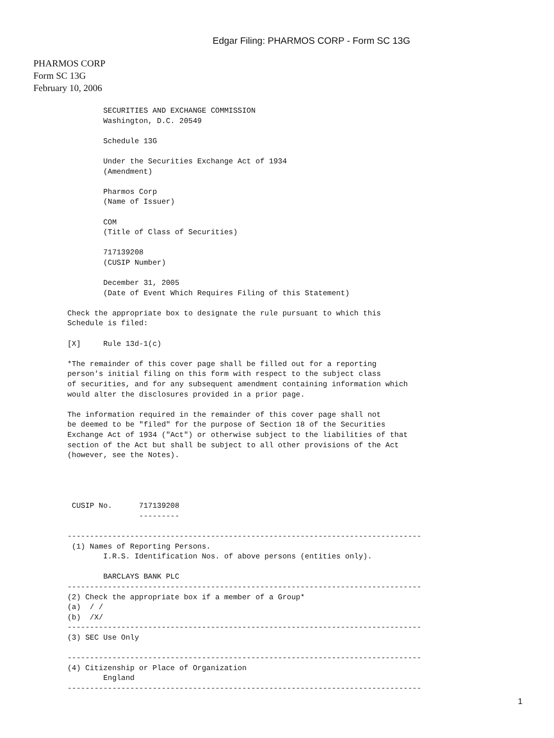Edgar Filing: PHARMOS CORP - Form SC 13G
PHARMOS CORP
Form SC 13G
February 10, 2006
        SECURITIES AND EXCHANGE COMMISSION
        Washington, D.C. 20549

        Schedule 13G

        Under the Securities Exchange Act of 1934
        (Amendment)

        Pharmos Corp
        (Name of Issuer)

        COM
        (Title of Class of Securities)

        717139208
        (CUSIP Number)

        December 31, 2005
        (Date of Event Which Requires Filing of this Statement)

Check the appropriate box to designate the rule pursuant to which this
Schedule is filed:

[X]     Rule 13d-1(c)

*The remainder of this cover page shall be filled out for a reporting
person's initial filing on this form with respect to the subject class
of securities, and for any subsequent amendment containing information which
would alter the disclosures provided in a prior page.

The information required in the remainder of this cover page shall not
be deemed to be "filed" for the purpose of Section 18 of the Securities
Exchange Act of 1934 ("Act") or otherwise subject to the liabilities of that
section of the Act but shall be subject to all other provisions of the Act
(however, see the Notes).




 CUSIP No.      717139208
                ---------

-------------------------------------------------------------------------------
 (1) Names of Reporting Persons.
        I.R.S. Identification Nos. of above persons (entities only).

        BARCLAYS BANK PLC
-------------------------------------------------------------------------------
(2) Check the appropriate box if a member of a Group*
(a)  / /
(b)  /X/
-------------------------------------------------------------------------------
(3) SEC Use Only

-------------------------------------------------------------------------------
(4) Citizenship or Place of Organization
        England
-------------------------------------------------------------------------------
1